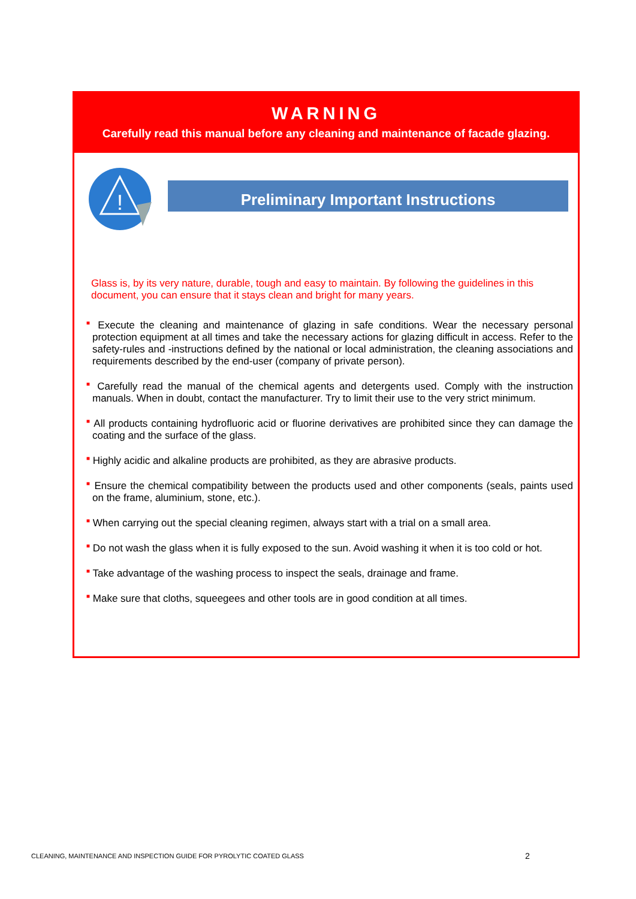WARNING
Carefully read this manual before any cleaning and maintenance of facade glazing.
!
Preliminary Important Instructions
Glass is, by its very nature, durable, tough and easy to maintain. By following the guidelines in this document, you can ensure that it stays clean and bright for many years.
■ Execute the cleaning and maintenance of glazing in safe conditions. Wear the necessary personal protection equipment at all times and take the necessary actions for glazing difficult in access. Refer to the safety-rules and -instructions defined by the national or local administration, the cleaning associations and requirements described by the end-user (company of private person).
■ Carefully read the manual of the chemical agents and detergents used. Comply with the instruction manuals. When in doubt, contact the manufacturer. Try to limit their use to the very strict minimum.
■ All products containing hydrofluoric acid or fluorine derivatives are prohibited since they can damage the coating and the surface of the glass.
■ Highly acidic and alkaline products are prohibited, as they are abrasive products.
■ Ensure the chemical compatibility between the products used and other components (seals, paints used on the frame, aluminium, stone, etc.).
■ When carrying out the special cleaning regimen, always start with a trial on a small area.
■ Do not wash the glass when it is fully exposed to the sun. Avoid washing it when it is too cold or hot.
■ Take advantage of the washing process to inspect the seals, drainage and frame.
■ Make sure that cloths, squeegees and other tools are in good condition at all times.
CLEANING, MAINTENANCE AND INSPECTION GUIDE FOR PYROLYTIC COATED GLASS
2